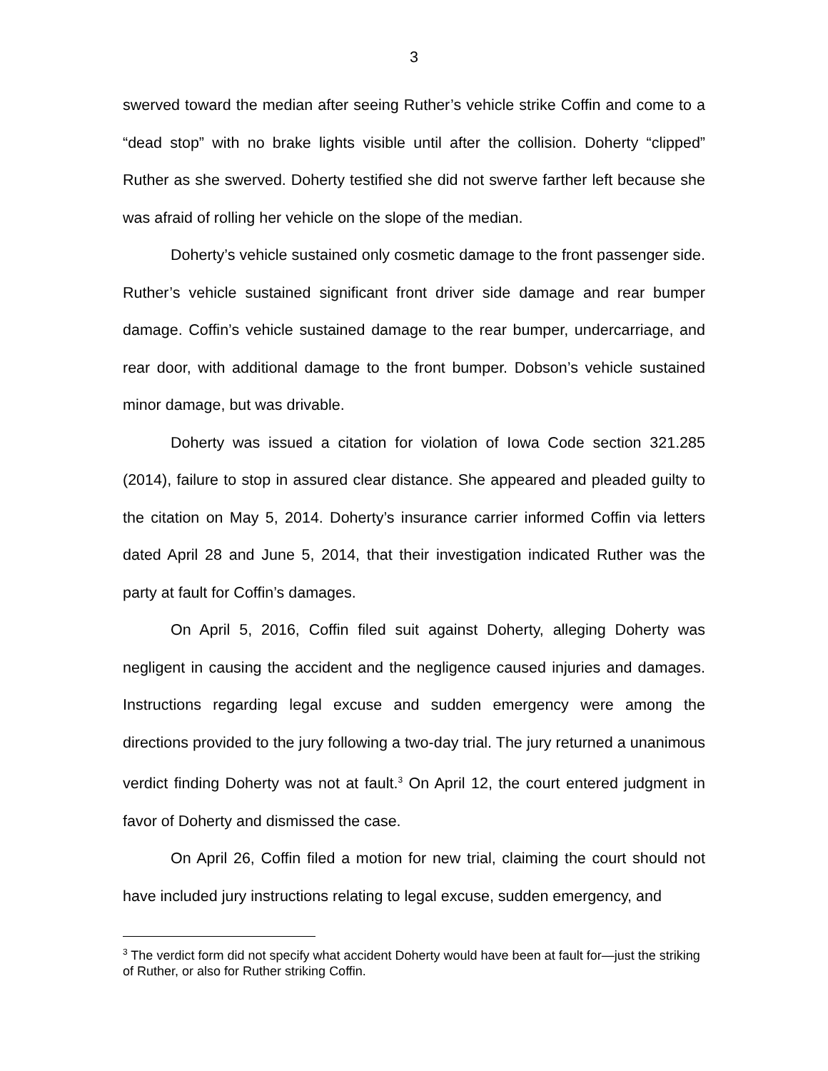3
swerved toward the median after seeing Ruther’s vehicle strike Coffin and come to a “dead stop” with no brake lights visible until after the collision. Doherty “clipped” Ruther as she swerved. Doherty testified she did not swerve farther left because she was afraid of rolling her vehicle on the slope of the median.
Doherty’s vehicle sustained only cosmetic damage to the front passenger side. Ruther’s vehicle sustained significant front driver side damage and rear bumper damage. Coffin’s vehicle sustained damage to the rear bumper, undercarriage, and rear door, with additional damage to the front bumper. Dobson’s vehicle sustained minor damage, but was drivable.
Doherty was issued a citation for violation of Iowa Code section 321.285 (2014), failure to stop in assured clear distance. She appeared and pleaded guilty to the citation on May 5, 2014. Doherty’s insurance carrier informed Coffin via letters dated April 28 and June 5, 2014, that their investigation indicated Ruther was the party at fault for Coffin’s damages.
On April 5, 2016, Coffin filed suit against Doherty, alleging Doherty was negligent in causing the accident and the negligence caused injuries and damages. Instructions regarding legal excuse and sudden emergency were among the directions provided to the jury following a two-day trial. The jury returned a unanimous verdict finding Doherty was not at fault.<sup>3</sup> On April 12, the court entered judgment in favor of Doherty and dismissed the case.
On April 26, Coffin filed a motion for new trial, claiming the court should not have included jury instructions relating to legal excuse, sudden emergency, and
<sup>3</sup> The verdict form did not specify what accident Doherty would have been at fault for—just the striking of Ruther, or also for Ruther striking Coffin.